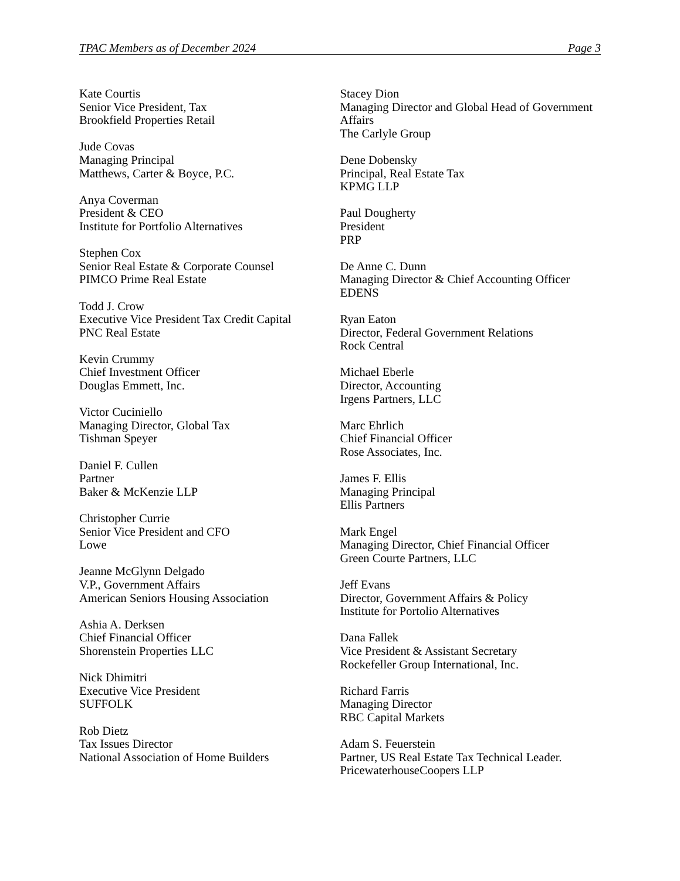TPAC Members as of December 2024 Page 3
Kate Courtis
Senior Vice President, Tax
Brookfield Properties Retail
Jude Covas
Managing Principal
Matthews, Carter & Boyce, P.C.
Anya Coverman
President & CEO
Institute for Portfolio Alternatives
Stephen Cox
Senior Real Estate & Corporate Counsel
PIMCO Prime Real Estate
Todd J. Crow
Executive Vice President Tax Credit Capital
PNC Real Estate
Kevin Crummy
Chief Investment Officer
Douglas Emmett, Inc.
Victor Cuciniello
Managing Director, Global Tax
Tishman Speyer
Daniel F. Cullen
Partner
Baker & McKenzie LLP
Christopher Currie
Senior Vice President and CFO
Lowe
Jeanne McGlynn Delgado
V.P., Government Affairs
American Seniors Housing Association
Ashia A. Derksen
Chief Financial Officer
Shorenstein Properties LLC
Nick Dhimitri
Executive Vice President
SUFFOLK
Rob Dietz
Tax Issues Director
National Association of Home Builders
Stacey Dion
Managing Director and Global Head of Government Affairs
The Carlyle Group
Dene Dobensky
Principal, Real Estate Tax
KPMG LLP
Paul Dougherty
President
PRP
De Anne C. Dunn
Managing Director & Chief Accounting Officer
EDENS
Ryan Eaton
Director, Federal Government Relations
Rock Central
Michael Eberle
Director, Accounting
Irgens Partners, LLC
Marc Ehrlich
Chief Financial Officer
Rose Associates, Inc.
James F. Ellis
Managing Principal
Ellis Partners
Mark Engel
Managing Director, Chief Financial Officer
Green Courte Partners, LLC
Jeff Evans
Director, Government Affairs & Policy
Institute for Portolio Alternatives
Dana Fallek
Vice President & Assistant Secretary
Rockefeller Group International, Inc.
Richard Farris
Managing Director
RBC Capital Markets
Adam S. Feuerstein
Partner, US Real Estate Tax Technical Leader.
PricewaterhouseCoopers LLP